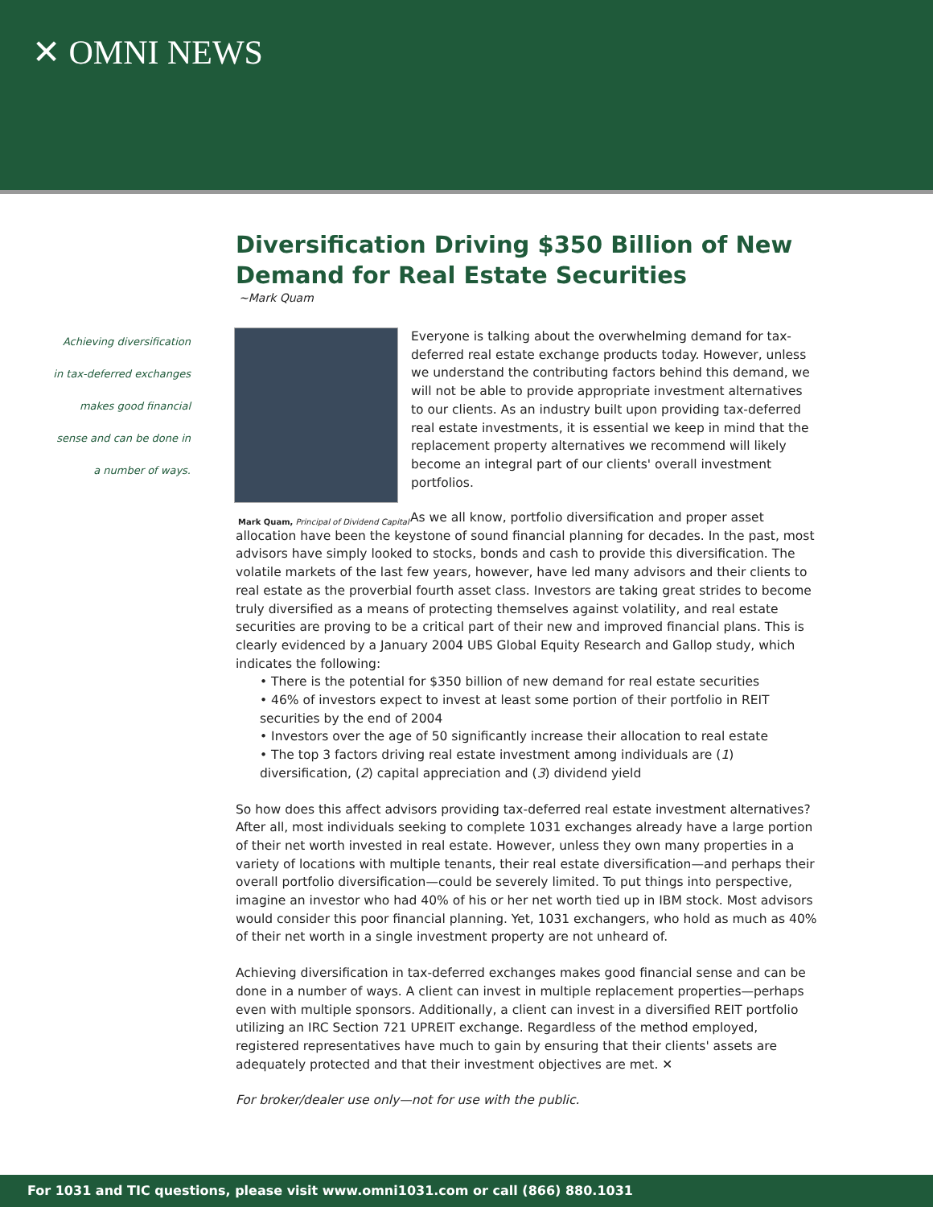✕ OMNI NEWS
Diversification Driving $350 Billion of New Demand for Real Estate Securities
~Mark Quam
Achieving diversification
in tax-deferred exchanges
makes good financial
sense and can be done in
a number of ways.
Mark Quam, Principal of Dividend Capital
Everyone is talking about the overwhelming demand for tax-deferred real estate exchange products today. However, unless we understand the contributing factors behind this demand, we will not be able to provide appropriate investment alternatives to our clients. As an industry built upon providing tax-deferred real estate investments, it is essential we keep in mind that the replacement property alternatives we recommend will likely become an integral part of our clients' overall investment portfolios.
As we all know, portfolio diversification and proper asset allocation have been the keystone of sound financial planning for decades. In the past, most advisors have simply looked to stocks, bonds and cash to provide this diversification. The volatile markets of the last few years, however, have led many advisors and their clients to real estate as the proverbial fourth asset class. Investors are taking great strides to become truly diversified as a means of protecting themselves against volatility, and real estate securities are proving to be a critical part of their new and improved financial plans. This is clearly evidenced by a January 2004 UBS Global Equity Research and Gallop study, which indicates the following:
• There is the potential for $350 billion of new demand for real estate securities
• 46% of investors expect to invest at least some portion of their portfolio in REIT securities by the end of 2004
• Investors over the age of 50 significantly increase their allocation to real estate
• The top 3 factors driving real estate investment among individuals are (1) diversification, (2) capital appreciation and (3) dividend yield
So how does this affect advisors providing tax-deferred real estate investment alternatives? After all, most individuals seeking to complete 1031 exchanges already have a large portion of their net worth invested in real estate. However, unless they own many properties in a variety of locations with multiple tenants, their real estate diversification—and perhaps their overall portfolio diversification—could be severely limited. To put things into perspective, imagine an investor who had 40% of his or her net worth tied up in IBM stock. Most advisors would consider this poor financial planning. Yet, 1031 exchangers, who hold as much as 40% of their net worth in a single investment property are not unheard of.
Achieving diversification in tax-deferred exchanges makes good financial sense and can be done in a number of ways. A client can invest in multiple replacement properties—perhaps even with multiple sponsors. Additionally, a client can invest in a diversified REIT portfolio utilizing an IRC Section 721 UPREIT exchange. Regardless of the method employed, registered representatives have much to gain by ensuring that their clients' assets are adequately protected and that their investment objectives are met. ✕
For broker/dealer use only—not for use with the public.
For 1031 and TIC questions, please visit www.omni1031.com or call (866) 880.1031